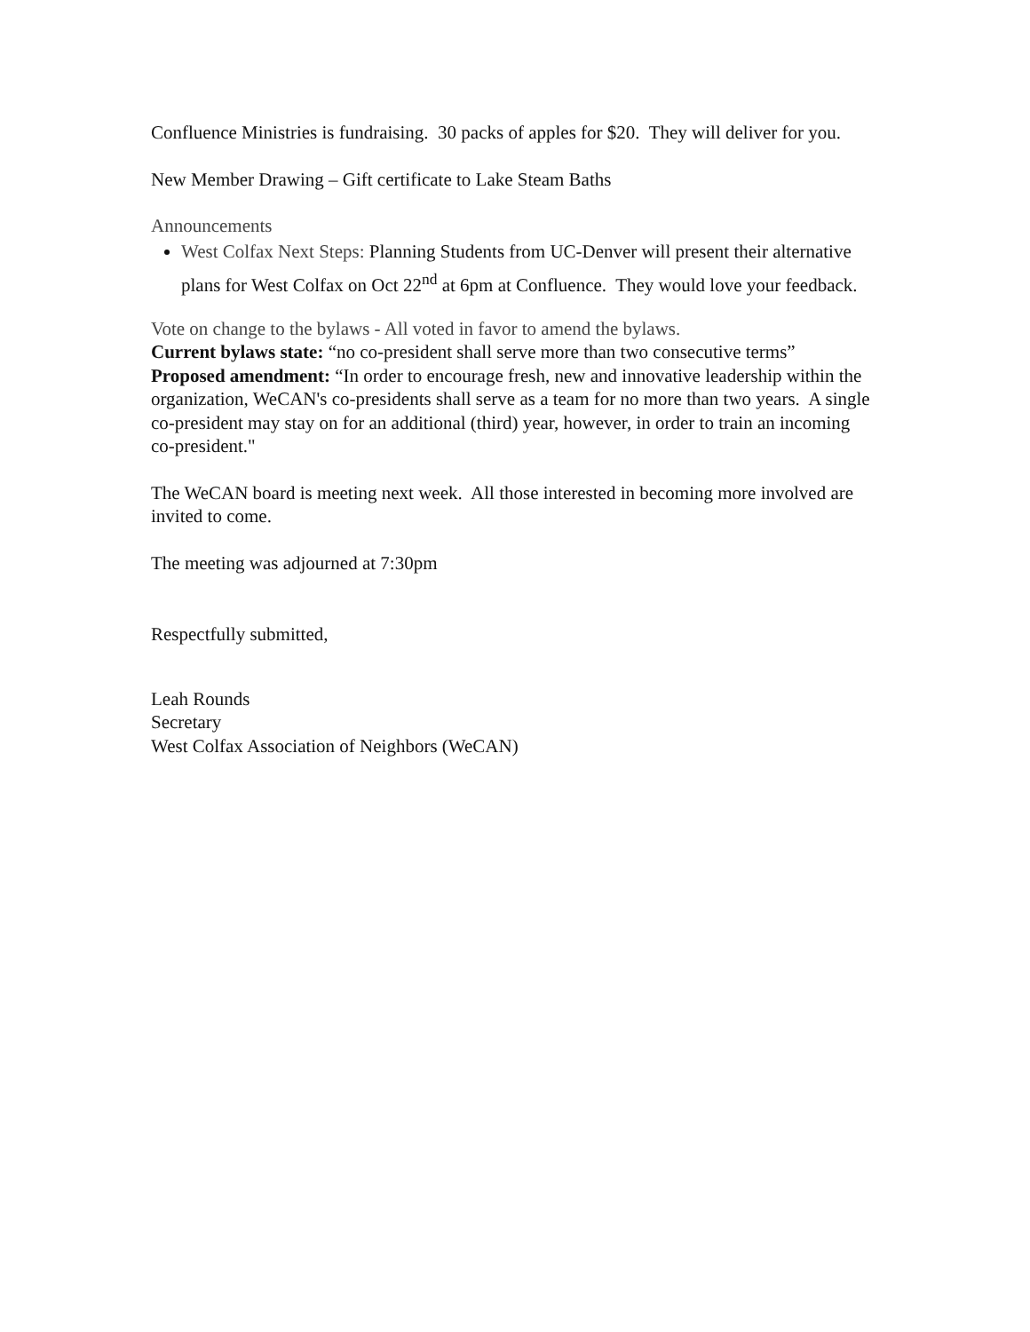Confluence Ministries is fundraising. 30 packs of apples for $20. They will deliver for you.
New Member Drawing – Gift certificate to Lake Steam Baths
Announcements
West Colfax Next Steps: Planning Students from UC-Denver will present their alternative plans for West Colfax on Oct 22<sup>nd</sup> at 6pm at Confluence. They would love your feedback.
Vote on change to the bylaws - All voted in favor to amend the bylaws.
Current bylaws state: “no co-president shall serve more than two consecutive terms”
Proposed amendment: “In order to encourage fresh, new and innovative leadership within the organization, WeCAN's co-presidents shall serve as a team for no more than two years. A single co-president may stay on for an additional (third) year, however, in order to train an incoming co-president."
The WeCAN board is meeting next week. All those interested in becoming more involved are invited to come.
The meeting was adjourned at 7:30pm
Respectfully submitted,
Leah Rounds
Secretary
West Colfax Association of Neighbors (WeCAN)